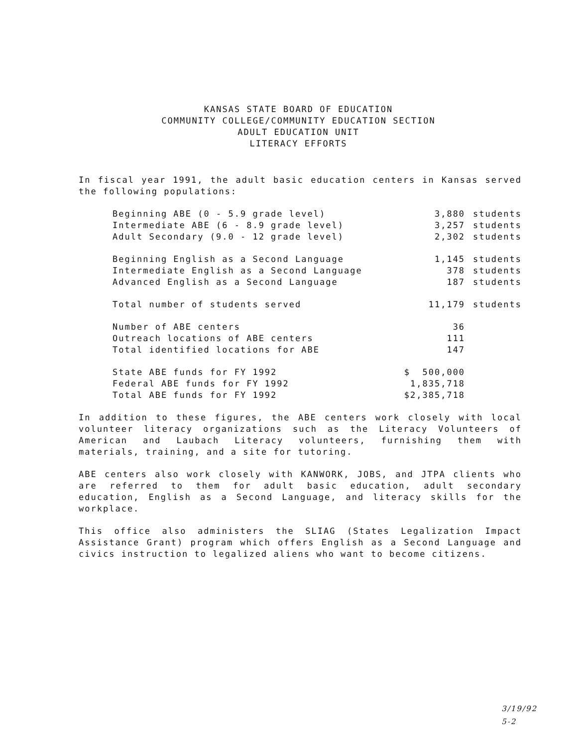KANSAS STATE BOARD OF EDUCATION
COMMUNITY COLLEGE/COMMUNITY EDUCATION SECTION
ADULT EDUCATION UNIT
LITERACY EFFORTS
In fiscal year 1991, the adult basic education centers in Kansas served the following populations:
| Beginning ABE (0 - 5.9 grade level) | 3,880 | students |
| Intermediate ABE (6 - 8.9 grade level) | 3,257 | students |
| Adult Secondary (9.0 - 12 grade level) | 2,302 | students |
| Beginning English as a Second Language | 1,145 | students |
| Intermediate English as a Second Language | 378 | students |
| Advanced English as a Second Language | 187 | students |
| Total number of students served | 11,179 | students |
| Number of ABE centers | 36 | |
| Outreach locations of ABE centers | 111 | |
| Total identified locations for ABE | 147 | |
| State ABE funds for FY 1992 | $ 500,000 | |
| Federal ABE funds for FY 1992 | 1,835,718 | |
| Total ABE funds for FY 1992 | $2,385,718 | |
In addition to these figures, the ABE centers work closely with local volunteer literacy organizations such as the Literacy Volunteers of American and Laubach Literacy volunteers, furnishing them with materials, training, and a site for tutoring.
ABE centers also work closely with KANWORK, JOBS, and JTPA clients who are referred to them for adult basic education, adult secondary education, English as a Second Language, and literacy skills for the workplace.
This office also administers the SLIAG (States Legalization Impact Assistance Grant) program which offers English as a Second Language and civics instruction to legalized aliens who want to become citizens.
3/19/92
5-2